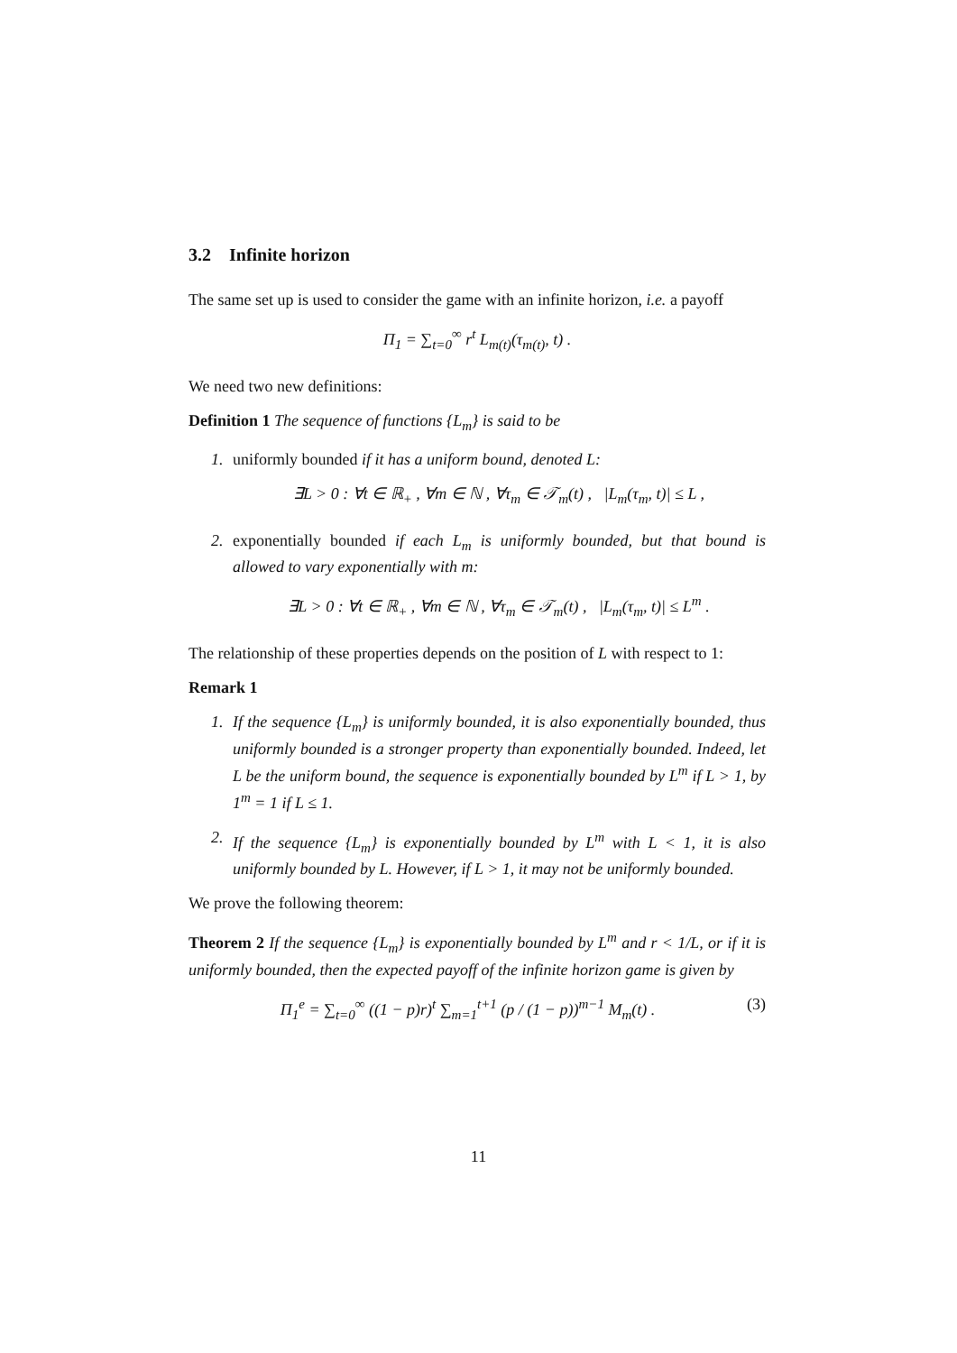3.2 Infinite horizon
The same set up is used to consider the game with an infinite horizon, i.e. a payoff
Π<sub>1</sub> = ∑<sub>t=0</sub><sup>∞</sup> r<sup>t</sup> L<sub>m(t)</sub>(τ<sub>m(t)</sub>, t) .
We need two new definitions:
Definition 1 The sequence of functions {L<sub>m</sub>} is said to be
1. uniformly bounded if it has a uniform bound, denoted L:
∃L > 0 : ∀t ∈ ℝ<sub>+</sub> , ∀m ∈ ℕ , ∀τ<sub>m</sub> ∈ 𝒯<sub>m</sub>(t) , |L<sub>m</sub>(τ<sub>m</sub>, t)| ≤ L ,
2. exponentially bounded if each L<sub>m</sub> is uniformly bounded, but that bound is allowed to vary exponentially with m:
∃L > 0 : ∀t ∈ ℝ<sub>+</sub> , ∀m ∈ ℕ , ∀τ<sub>m</sub> ∈ 𝒯<sub>m</sub>(t) , |L<sub>m</sub>(τ<sub>m</sub>, t)| ≤ L<sup>m</sup> .
The relationship of these properties depends on the position of L with respect to 1:
Remark 1
1. If the sequence {L<sub>m</sub>} is uniformly bounded, it is also exponentially bounded, thus uniformly bounded is a stronger property than exponentially bounded. Indeed, let L be the uniform bound, the sequence is exponentially bounded by L<sup>m</sup> if L > 1, by 1<sup>m</sup> = 1 if L ≤ 1.
2. If the sequence {L<sub>m</sub>} is exponentially bounded by L<sup>m</sup> with L < 1, it is also uniformly bounded by L. However, if L > 1, it may not be uniformly bounded.
We prove the following theorem:
Theorem 2 If the sequence {L<sub>m</sub>} is exponentially bounded by L<sup>m</sup> and r < 1/L, or if it is uniformly bounded, then the expected payoff of the infinite horizon game is given by
Π<sub>1</sub><sup>e</sup> = ∑<sub>t=0</sub><sup>∞</sup> ((1 − p)r)<sup>t</sup> ∑<sub>m=1</sub><sup>t+1</sup> (p / (1 − p))<sup>m−1</sup> M<sub>m</sub>(t) .
(3)
11